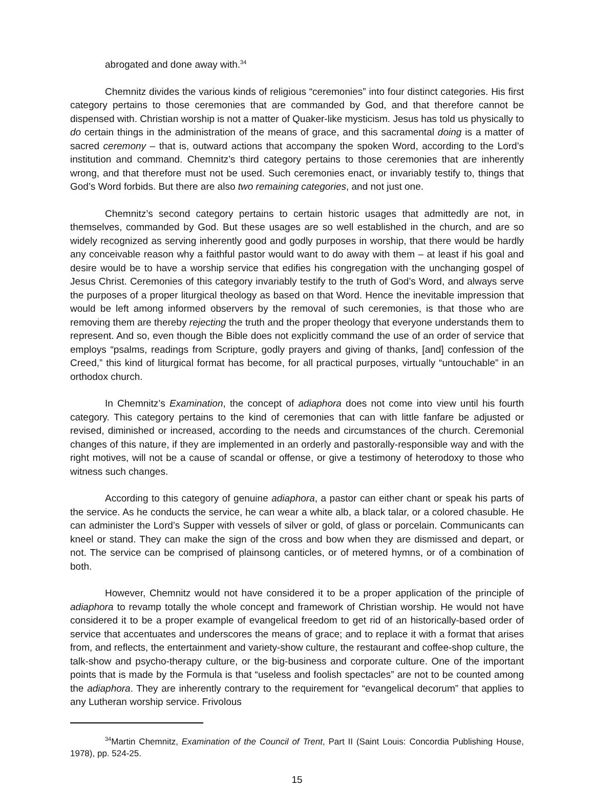abrogated and done away with.<sup>34</sup>
Chemnitz divides the various kinds of religious “ceremonies” into four distinct categories. His first category pertains to those ceremonies that are commanded by God, and that therefore cannot be dispensed with. Christian worship is not a matter of Quaker-like mysticism. Jesus has told us physically to do certain things in the administration of the means of grace, and this sacramental doing is a matter of sacred ceremony – that is, outward actions that accompany the spoken Word, according to the Lord’s institution and command. Chemnitz’s third category pertains to those ceremonies that are inherently wrong, and that therefore must not be used. Such ceremonies enact, or invariably testify to, things that God’s Word forbids. But there are also two remaining categories, and not just one.
Chemnitz’s second category pertains to certain historic usages that admittedly are not, in themselves, commanded by God. But these usages are so well established in the church, and are so widely recognized as serving inherently good and godly purposes in worship, that there would be hardly any conceivable reason why a faithful pastor would want to do away with them – at least if his goal and desire would be to have a worship service that edifies his congregation with the unchanging gospel of Jesus Christ. Ceremonies of this category invariably testify to the truth of God’s Word, and always serve the purposes of a proper liturgical theology as based on that Word. Hence the inevitable impression that would be left among informed observers by the removal of such ceremonies, is that those who are removing them are thereby rejecting the truth and the proper theology that everyone understands them to represent. And so, even though the Bible does not explicitly command the use of an order of service that employs “psalms, readings from Scripture, godly prayers and giving of thanks, [and] confession of the Creed,” this kind of liturgical format has become, for all practical purposes, virtually “untouchable” in an orthodox church.
In Chemnitz’s Examination, the concept of adiaphora does not come into view until his fourth category. This category pertains to the kind of ceremonies that can with little fanfare be adjusted or revised, diminished or increased, according to the needs and circumstances of the church. Ceremonial changes of this nature, if they are implemented in an orderly and pastorally-responsible way and with the right motives, will not be a cause of scandal or offense, or give a testimony of heterodoxy to those who witness such changes.
According to this category of genuine adiaphora, a pastor can either chant or speak his parts of the service. As he conducts the service, he can wear a white alb, a black talar, or a colored chasuble. He can administer the Lord’s Supper with vessels of silver or gold, of glass or porcelain. Communicants can kneel or stand. They can make the sign of the cross and bow when they are dismissed and depart, or not. The service can be comprised of plainsong canticles, or of metered hymns, or of a combination of both.
However, Chemnitz would not have considered it to be a proper application of the principle of adiaphora to revamp totally the whole concept and framework of Christian worship. He would not have considered it to be a proper example of evangelical freedom to get rid of an historically-based order of service that accentuates and underscores the means of grace; and to replace it with a format that arises from, and reflects, the entertainment and variety-show culture, the restaurant and coffee-shop culture, the talk-show and psycho-therapy culture, or the big-business and corporate culture. One of the important points that is made by the Formula is that “useless and foolish spectacles” are not to be counted among the adiaphora. They are inherently contrary to the requirement for “evangelical decorum” that applies to any Lutheran worship service. Frivolous
<sup>34</sup> Martin Chemnitz, Examination of the Council of Trent, Part II (Saint Louis: Concordia Publishing House, 1978), pp. 524-25.
15